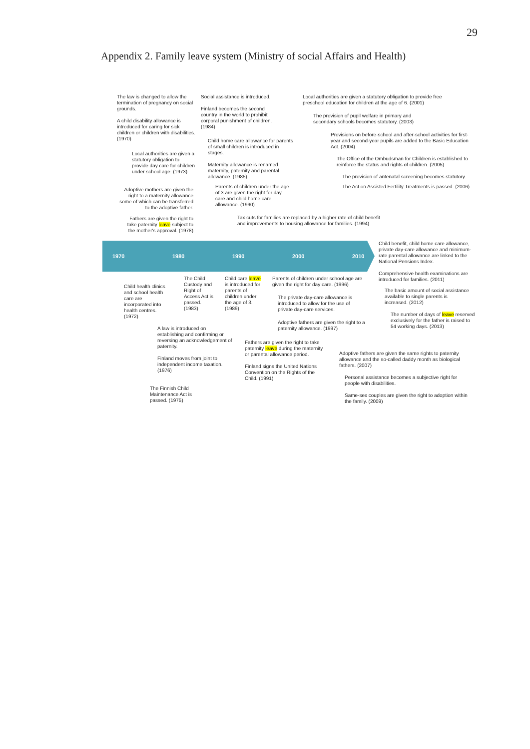29
Appendix 2. Family leave system (Ministry of social Affairs and Health)
The law is changed to allow the termination of pregnancy on social grounds.
A child disability allowance is introduced for caring for sick children or children with disabilities.
(1970)
Local authorities are given a statutory obligation to provide day care for children under school age. (1973)
Adoptive mothers are given the right to a maternity allowance some of which can be transferred to the adoptive father.
Fathers are given the right to take paternity leave subject to the mother's approval. (1978)
Social assistance is introduced.
Finland becomes the second country in the world to prohibit corporal punishment of children. (1984)
Child home care allowance for parents of small children is introduced in stages.
Maternity allowance is renamed maternity, paternity and parental allowance. (1985)
Parents of children under the age of 3 are given the right for day care and child home care allowance. (1990)
Tax cuts for families are replaced by a higher rate of child benefit and improvements to housing allowance for families. (1994)
Local authorities are given a statutory obligation to provide free preschool education for children at the age of 6. (2001)
The provision of pupil welfare in primary and secondary schools becomes statutory. (2003)
Provisions on before-school and after-school activities for first-year and second-year pupils are added to the Basic Education Act. (2004)
The Office of the Ombudsman for Children is established to reinforce the status and rights of children. (2005)
The provision of antenatal screening becomes statutory.
The Act on Assisted Fertility Treatments is passed. (2006)
1970 1980 1990 2000 2010
Child benefit, child home care allowance, private day-care allowance and minimum-rate parental allowance are linked to the National Pensions Index.
Comprehensive health examinations are introduced for families. (2011)
The basic amount of social assistance available to single parents is increased. (2012)
The number of days of leave reserved exclusively for the father is raised to 54 working days. (2013)
Child health clinics and school health care are incorporated into health centres. (1972)
The Child Custody and Right of Access Act is passed. (1983)
Child care leave is introduced for parents of children under the age of 3. (1989)
Parents of children under school age are given the right for day care. (1996)
The private day-care allowance is introduced to allow for the use of private day-care services.
Adoptive fathers are given the right to a paternity allowance. (1997)
A law is introduced on establishing and confirming or reversing an acknowledgement of paternity.
Finland moves from joint to independent income taxation. (1976)
The Finnish Child Maintenance Act is passed. (1975)
Fathers are given the right to take paternity leave during the maternity or parental allowance period.
Finland signs the United Nations Convention on the Rights of the Child. (1991)
Adoptive fathers are given the same rights to paternity allowance and the so-called daddy month as biological fathers. (2007)
Personal assistance becomes a subjective right for people with disabilities.
Same-sex couples are given the right to adoption within the family. (2009)